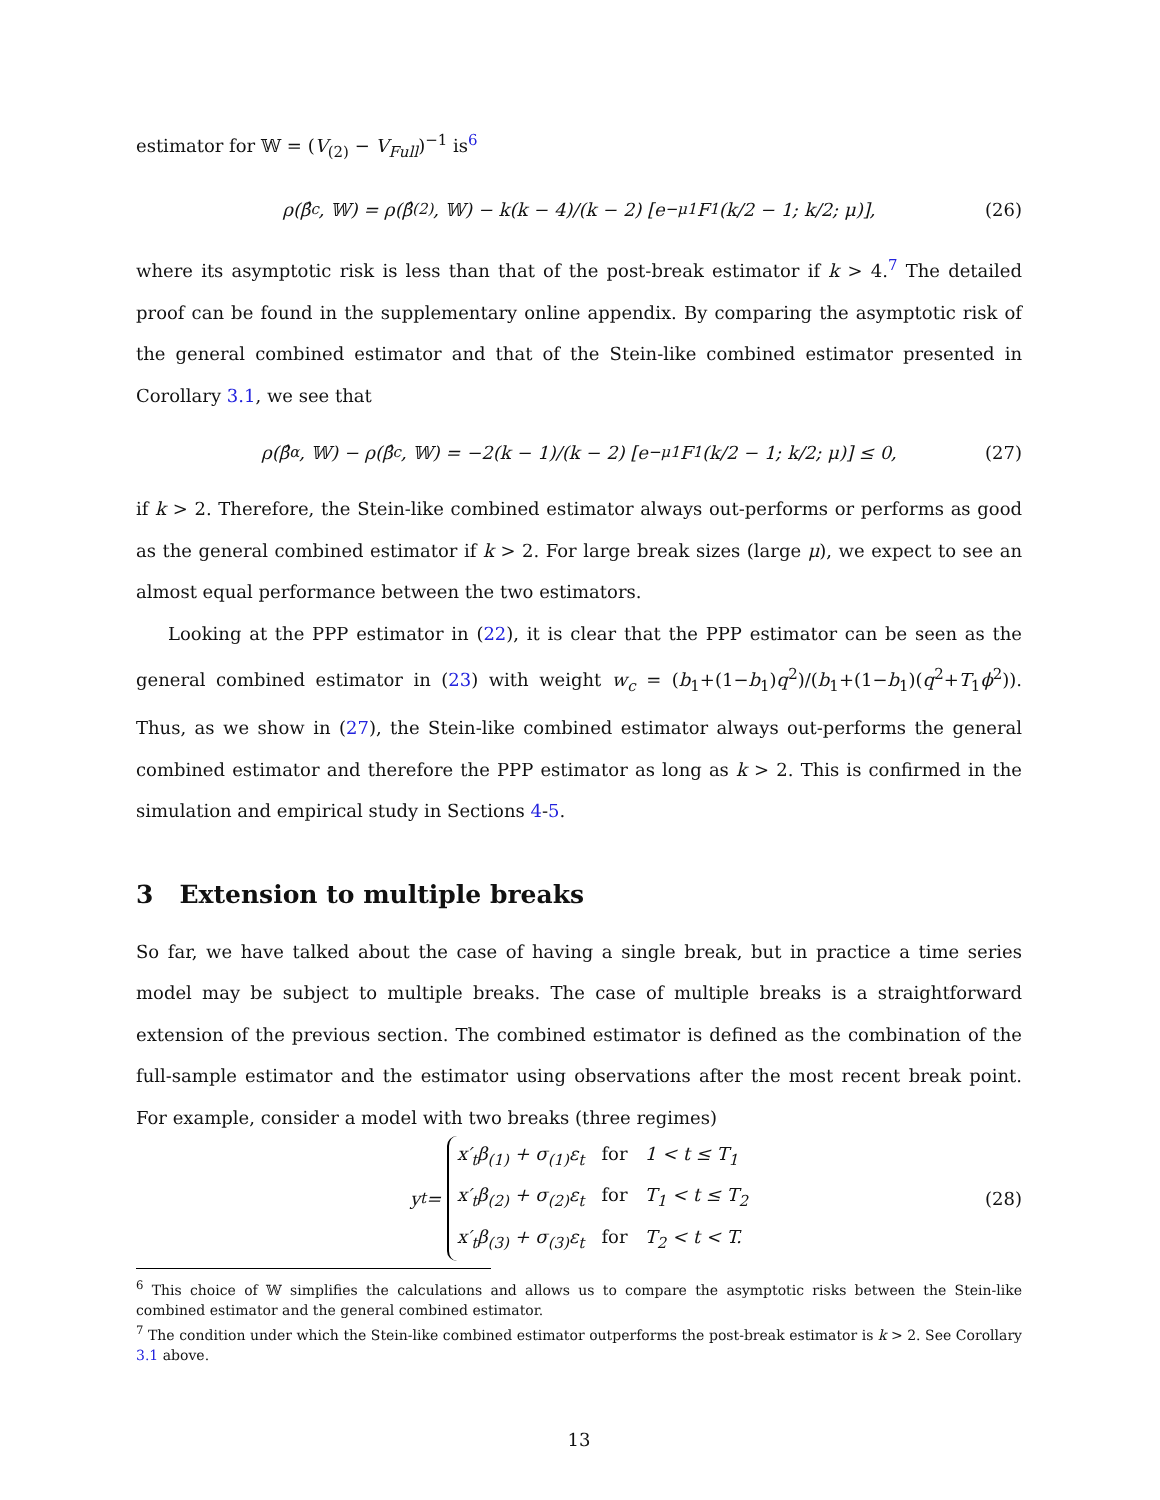estimator for 𝕎 = (V<sub>(2)</sub> − V<sub>Full</sub>)<sup>−1</sup> is<sup>6</sup>
ρ(β̂<sub>c</sub>, 𝕎) = ρ(β̂<sub>(2)</sub>, 𝕎) − k(k − 4)/(k − 2) [e<sup>−μ</sup> <sub>1</sub>F<sub>1</sub>(k/2 − 1; k/2; μ)], (26)
where its asymptotic risk is less than that of the post-break estimator if k > 4.<sup>7</sup> The detailed proof can be found in the supplementary online appendix. By comparing the asymptotic risk of the general combined estimator and that of the Stein-like combined estimator presented in Corollary 3.1, we see that
ρ(β̂<sub>α</sub>, 𝕎) − ρ(β̂<sub>c</sub>, 𝕎) = −2(k − 1)/(k − 2) [e<sup>−μ</sup> <sub>1</sub>F<sub>1</sub>(k/2 − 1; k/2; μ)] ≤ 0, (27)
if k > 2. Therefore, the Stein-like combined estimator always out-performs or performs as good as the general combined estimator if k > 2. For large break sizes (large μ), we expect to see an almost equal performance between the two estimators.
Looking at the PPP estimator in (22), it is clear that the PPP estimator can be seen as the general combined estimator in (23) with weight w<sub>c</sub> = (b<sub>1</sub>+(1−b<sub>1</sub>)q<sup>2</sup>)/(b<sub>1</sub>+(1−b<sub>1</sub>)(q<sup>2</sup>+T<sub>1</sub>ϕ<sup>2</sup>)). Thus, as we show in (27), the Stein-like combined estimator always out-performs the general combined estimator and therefore the PPP estimator as long as k > 2. This is confirmed in the simulation and empirical study in Sections 4-5.
3 Extension to multiple breaks
So far, we have talked about the case of having a single break, but in practice a time series model may be subject to multiple breaks. The case of multiple breaks is a straightforward extension of the previous section. The combined estimator is defined as the combination of the full-sample estimator and the estimator using observations after the most recent break point. For example, consider a model with two breaks (three regimes)
y<sub>t</sub> =
x′<sub>t</sub>β<sub>(1)</sub> + σ<sub>(1)</sub>ε<sub>t</sub> for 1 < t ≤ T<sub>1</sub>
x′<sub>t</sub>β<sub>(2)</sub> + σ<sub>(2)</sub>ε<sub>t</sub> for T<sub>1</sub> < t ≤ T<sub>2</sub>
x′<sub>t</sub>β<sub>(3)</sub> + σ<sub>(3)</sub>ε<sub>t</sub> for T<sub>2</sub> < t < T.
(28)
<sup>6</sup> This choice of 𝕎 simplifies the calculations and allows us to compare the asymptotic risks between the Stein-like combined estimator and the general combined estimator.
<sup>7</sup> The condition under which the Stein-like combined estimator outperforms the post-break estimator is k > 2. See Corollary 3.1 above.
13